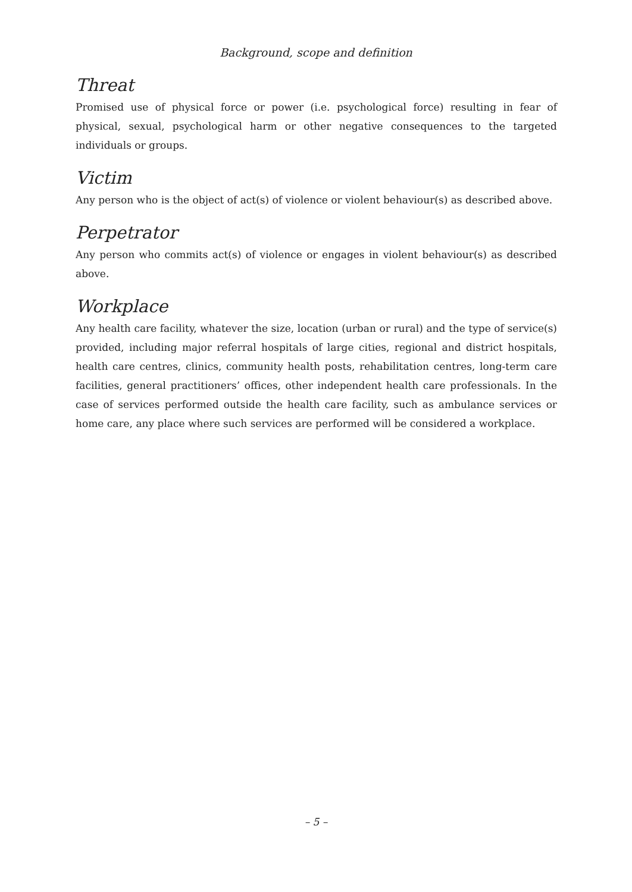Background, scope and definition
Threat
Promised use of physical force or power (i.e. psychological force) resulting in fear of physical, sexual, psychological harm or other negative consequences to the targeted individuals or groups.
Victim
Any person who is the object of act(s) of violence or violent behaviour(s) as described above.
Perpetrator
Any person who commits act(s) of violence or engages in violent behaviour(s) as described above.
Workplace
Any health care facility, whatever the size, location (urban or rural) and the type of service(s) provided, including major referral hospitals of large cities, regional and district hospitals, health care centres, clinics, community health posts, rehabilitation centres, long-term care facilities, general practitioners’ offices, other independent health care professionals. In the case of services performed outside the health care facility, such as ambulance services or home care, any place where such services are performed will be considered a workplace.
– 5 –